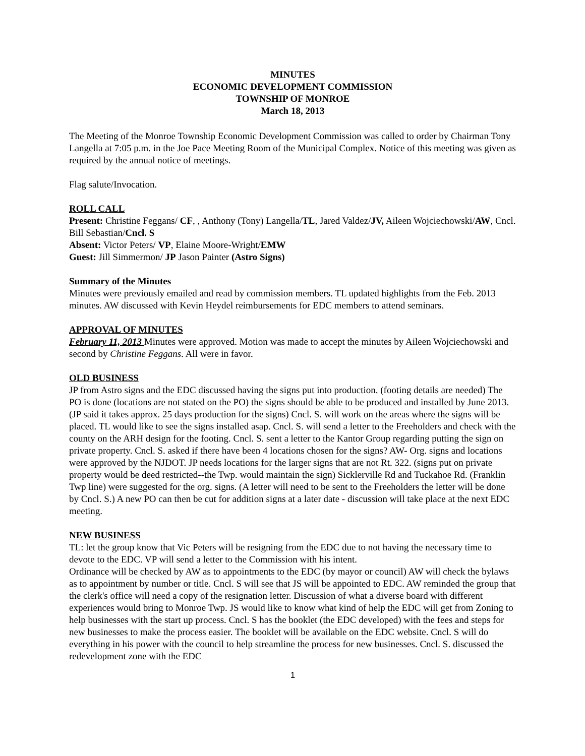MINUTES
ECONOMIC DEVELOPMENT COMMISSION
TOWNSHIP OF MONROE
March 18, 2013
The Meeting of the Monroe Township Economic Development Commission was called to order by Chairman Tony Langella at 7:05 p.m. in the Joe Pace Meeting Room of the Municipal Complex. Notice of this meeting was given as required by the annual notice of meetings.
Flag salute/Invocation.
ROLL CALL
Present: Christine Feggans/ CF, , Anthony (Tony) Langella/TL, Jared Valdez/JV, Aileen Wojciechowski/AW, Cncl. Bill Sebastian/Cncl. S
Absent: Victor Peters/ VP, Elaine Moore-Wright/EMW
Guest: Jill Simmermon/ JP Jason Painter (Astro Signs)
Summary of the Minutes
Minutes were previously emailed and read by commission members. TL updated highlights from the Feb. 2013 minutes. AW discussed with Kevin Heydel reimbursements for EDC members to attend seminars.
APPROVAL OF MINUTES
February 11, 2013 Minutes were approved. Motion was made to accept the minutes by Aileen Wojciechowski and second by Christine Feggans. All were in favor.
OLD BUSINESS
JP from Astro signs and the EDC discussed having the signs put into production. (footing details are needed) The PO is done (locations are not stated on the PO) the signs should be able to be produced and installed by June 2013. (JP said it takes approx. 25 days production for the signs) Cncl. S. will work on the areas where the signs will be placed. TL would like to see the signs installed asap. Cncl. S. will send a letter to the Freeholders and check with the county on the ARH design for the footing. Cncl. S. sent a letter to the Kantor Group regarding putting the sign on private property. Cncl. S. asked if there have been 4 locations chosen for the signs? AW- Org. signs and locations were approved by the NJDOT. JP needs locations for the larger signs that are not Rt. 322. (signs put on private property would be deed restricted--the Twp. would maintain the sign) Sicklerville Rd and Tuckahoe Rd. (Franklin Twp line) were suggested for the org. signs. (A letter will need to be sent to the Freeholders the letter will be done by Cncl. S.) A new PO can then be cut for addition signs at a later date - discussion will take place at the next EDC meeting.
NEW BUSINESS
TL: let the group know that Vic Peters will be resigning from the EDC due to not having the necessary time to devote to the EDC. VP will send a letter to the Commission with his intent.
Ordinance will be checked by AW as to appointments to the EDC (by mayor or council) AW will check the bylaws as to appointment by number or title. Cncl. S will see that JS will be appointed to EDC. AW reminded the group that the clerk's office will need a copy of the resignation letter. Discussion of what a diverse board with different experiences would bring to Monroe Twp. JS would like to know what kind of help the EDC will get from Zoning to help businesses with the start up process. Cncl. S has the booklet (the EDC developed) with the fees and steps for new businesses to make the process easier. The booklet will be available on the EDC website. Cncl. S will do everything in his power with the council to help streamline the process for new businesses. Cncl. S. discussed the redevelopment zone with the EDC
1